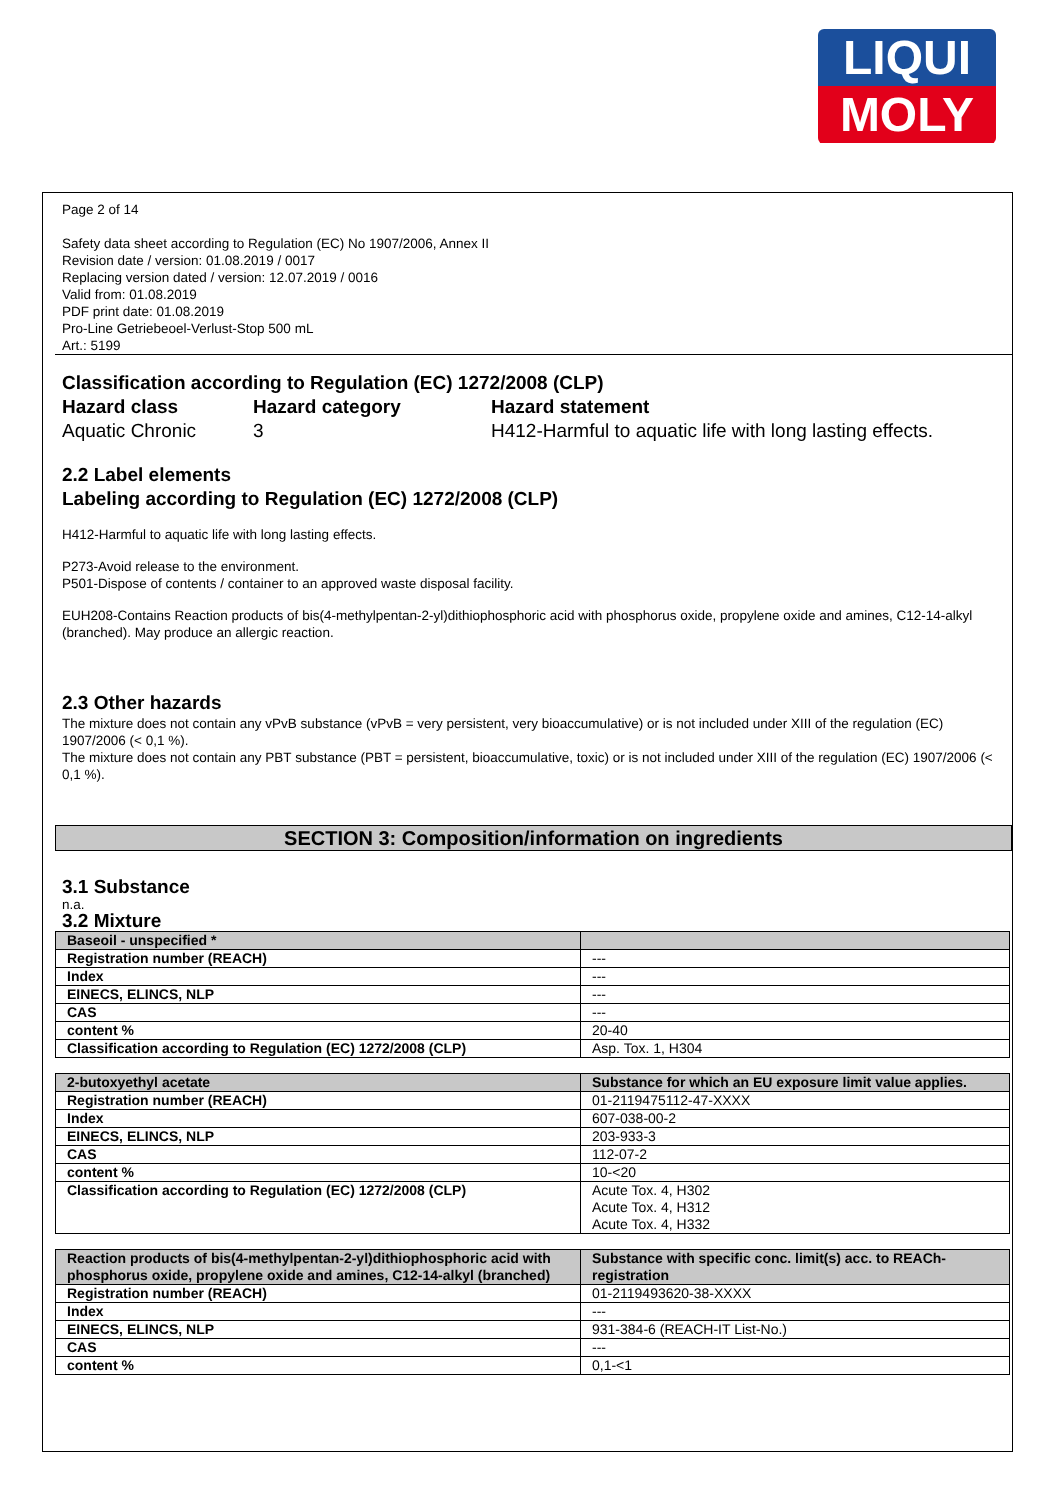LIQUI
MOLY
Page 2 of 14
Safety data sheet according to Regulation (EC) No 1907/2006, Annex II
Revision date / version: 01.08.2019 / 0017
Replacing version dated / version: 12.07.2019 / 0016
Valid from: 01.08.2019
PDF print date: 01.08.2019
Pro-Line Getriebeoel-Verlust-Stop 500 mL
Art.: 5199
Classification according to Regulation (EC) 1272/2008 (CLP)
| Hazard class | Hazard category | Hazard statement |
| Aquatic Chronic | 3 | H412-Harmful to aquatic life with long lasting effects. |
2.2 Label elements
Labeling according to Regulation (EC) 1272/2008 (CLP)
H412-Harmful to aquatic life with long lasting effects.
P273-Avoid release to the environment.
P501-Dispose of contents / container to an approved waste disposal facility.
EUH208-Contains Reaction products of bis(4-methylpentan-2-yl)dithiophosphoric acid with phosphorus oxide, propylene oxide and amines, C12-14-alkyl (branched). May produce an allergic reaction.
2.3 Other hazards
The mixture does not contain any vPvB substance (vPvB = very persistent, very bioaccumulative) or is not included under XIII of the regulation (EC) 1907/2006 (< 0,1 %).
The mixture does not contain any PBT substance (PBT = persistent, bioaccumulative, toxic) or is not included under XIII of the regulation (EC) 1907/2006 (< 0,1 %).
SECTION 3: Composition/information on ingredients
3.1 Substance
n.a.
3.2 Mixture
| Baseoil - unspecified * | |
| Registration number (REACH) | --- |
| Index | --- |
| EINECS, ELINCS, NLP | --- |
| CAS | --- |
| content % | 20-40 |
| Classification according to Regulation (EC) 1272/2008 (CLP) | Asp. Tox. 1, H304 |
| 2-butoxyethyl acetate | Substance for which an EU exposure limit value applies. |
| Registration number (REACH) | 01-2119475112-47-XXXX |
| Index | 607-038-00-2 |
| EINECS, ELINCS, NLP | 203-933-3 |
| CAS | 112-07-2 |
| content % | 10-<20 |
| Classification according to Regulation (EC) 1272/2008 (CLP) | Acute Tox. 4, H302 Acute Tox. 4, H312 Acute Tox. 4, H332 |
| Reaction products of bis(4-methylpentan-2-yl)dithiophosphoric acid with phosphorus oxide, propylene oxide and amines, C12-14-alkyl (branched) | Substance with specific conc. limit(s) acc. to REACh-registration |
| Registration number (REACH) | 01-2119493620-38-XXXX |
| Index | --- |
| EINECS, ELINCS, NLP | 931-384-6 (REACH-IT List-No.) |
| CAS | --- |
| content % | 0,1-<1 |